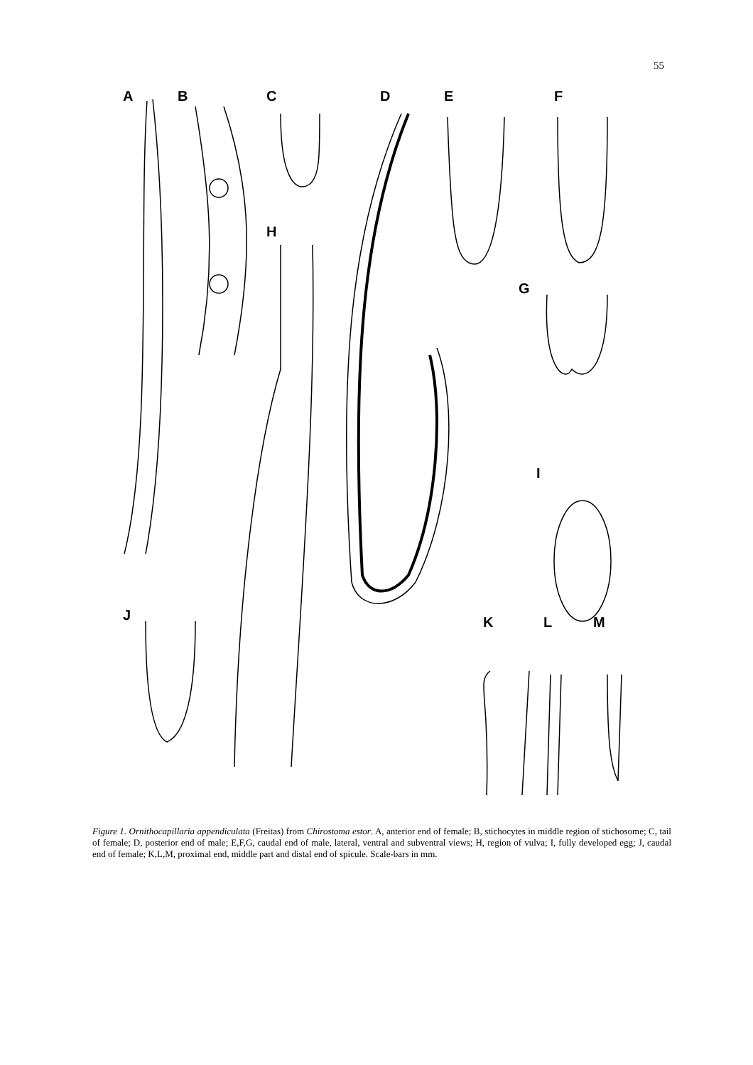55
A B C D E F
H
G
I
J K L M
Figure 1. Ornithocapillaria appendiculata (Freitas) from Chirostoma estor. A, anterior end of female; B, stichocytes in middle region of stichosome; C, tail of female; D, posterior end of male; E,F,G, caudal end of male, lateral, ventral and subventral views; H, region of vulva; I, fully developed egg; J, caudal end of female; K,L,M, proximal end, middle part and distal end of spicule. Scale-bars in mm.